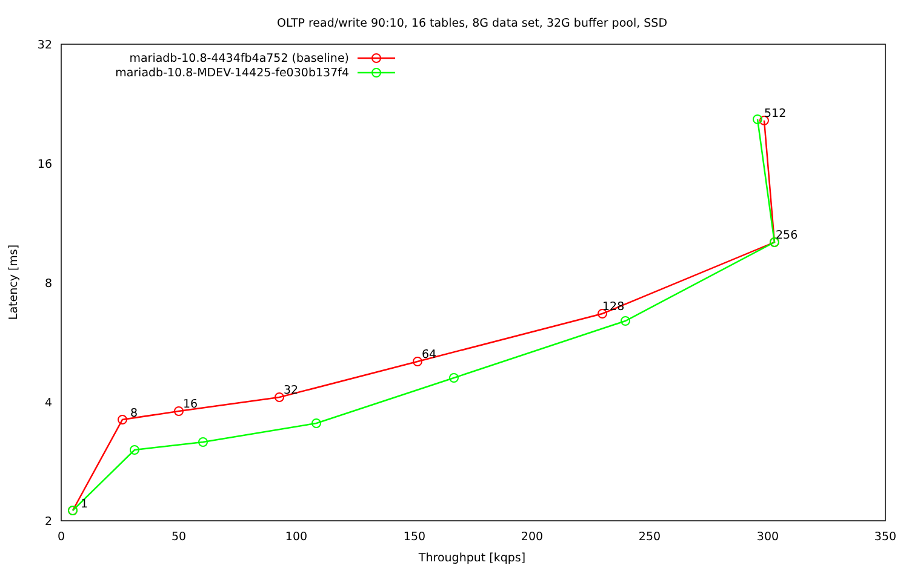OLTP read/write 90:10, 16 tables, 8G data set, 32G buffer pool, SSD
32
16
8
4
2
0
50
100
150
200
250
300
350
Throughput [kqps]
Latency [ms]
mariadb-10.8-4434fb4a752 (baseline)
mariadb-10.8-MDEV-14425-fe030b137f4
1
8
16
32
64
128
256
512